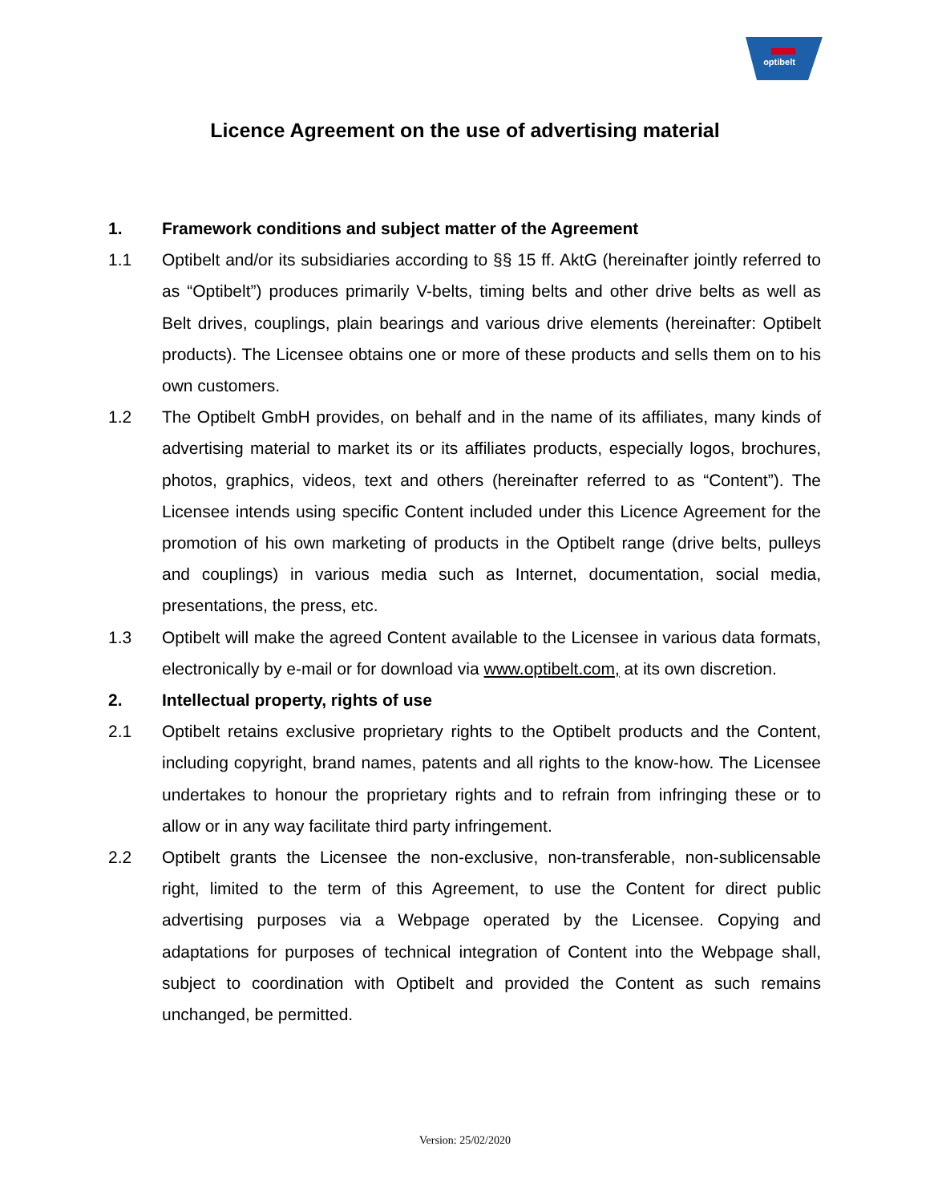optibelt
Licence Agreement on the use of advertising material
1. Framework conditions and subject matter of the Agreement
1.1 Optibelt and/or its subsidiaries according to §§ 15 ff. AktG (hereinafter jointly referred to as “Optibelt”) produces primarily V-belts, timing belts and other drive belts as well as Belt drives, couplings, plain bearings and various drive elements (hereinafter: Optibelt products). The Licensee obtains one or more of these products and sells them on to his own customers.
1.2 The Optibelt GmbH provides, on behalf and in the name of its affiliates, many kinds of advertising material to market its or its affiliates products, especially logos, brochures, photos, graphics, videos, text and others (hereinafter referred to as “Content”). The Licensee intends using specific Content included under this Licence Agreement for the promotion of his own marketing of products in the Optibelt range (drive belts, pulleys and couplings) in various media such as Internet, documentation, social media, presentations, the press, etc.
1.3 Optibelt will make the agreed Content available to the Licensee in various data formats, electronically by e-mail or for download via www.optibelt.com, at its own discretion.
2. Intellectual property, rights of use
2.1 Optibelt retains exclusive proprietary rights to the Optibelt products and the Content, including copyright, brand names, patents and all rights to the know-how. The Licensee undertakes to honour the proprietary rights and to refrain from infringing these or to allow or in any way facilitate third party infringement.
2.2 Optibelt grants the Licensee the non-exclusive, non-transferable, non-sublicensable right, limited to the term of this Agreement, to use the Content for direct public advertising purposes via a Webpage operated by the Licensee. Copying and adaptations for purposes of technical integration of Content into the Webpage shall, subject to coordination with Optibelt and provided the Content as such remains unchanged, be permitted.
Version: 25/02/2020